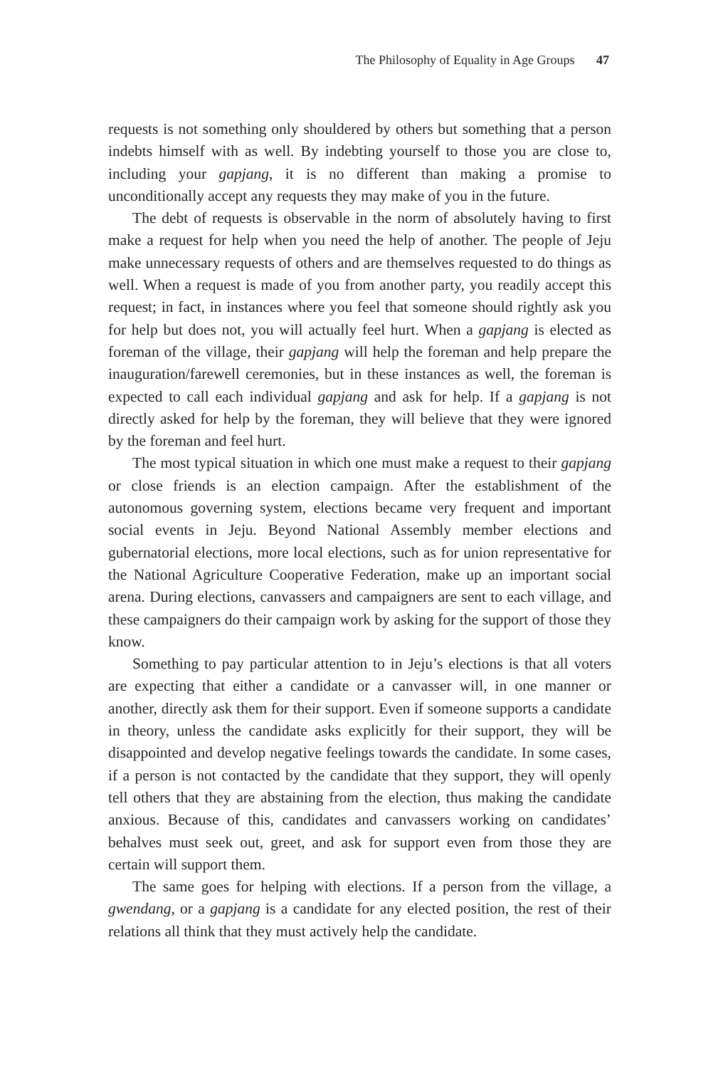The Philosophy of Equality in Age Groups 47
requests is not something only shouldered by others but something that a person indebts himself with as well. By indebting yourself to those you are close to, including your gapjang, it is no different than making a promise to unconditionally accept any requests they may make of you in the future.
The debt of requests is observable in the norm of absolutely having to first make a request for help when you need the help of another. The people of Jeju make unnecessary requests of others and are themselves requested to do things as well. When a request is made of you from another party, you readily accept this request; in fact, in instances where you feel that someone should rightly ask you for help but does not, you will actually feel hurt. When a gapjang is elected as foreman of the village, their gapjang will help the foreman and help prepare the inauguration/farewell ceremonies, but in these instances as well, the foreman is expected to call each individual gapjang and ask for help. If a gapjang is not directly asked for help by the foreman, they will believe that they were ignored by the foreman and feel hurt.
The most typical situation in which one must make a request to their gapjang or close friends is an election campaign. After the establishment of the autonomous governing system, elections became very frequent and important social events in Jeju. Beyond National Assembly member elections and gubernatorial elections, more local elections, such as for union representative for the National Agriculture Cooperative Federation, make up an important social arena. During elections, canvassers and campaigners are sent to each village, and these campaigners do their campaign work by asking for the support of those they know.
Something to pay particular attention to in Jeju’s elections is that all voters are expecting that either a candidate or a canvasser will, in one manner or another, directly ask them for their support. Even if someone supports a candidate in theory, unless the candidate asks explicitly for their support, they will be disappointed and develop negative feelings towards the candidate. In some cases, if a person is not contacted by the candidate that they support, they will openly tell others that they are abstaining from the election, thus making the candidate anxious. Because of this, candidates and canvassers working on candidates’ behalves must seek out, greet, and ask for support even from those they are certain will support them.
The same goes for helping with elections. If a person from the village, a gwendang, or a gapjang is a candidate for any elected position, the rest of their relations all think that they must actively help the candidate.